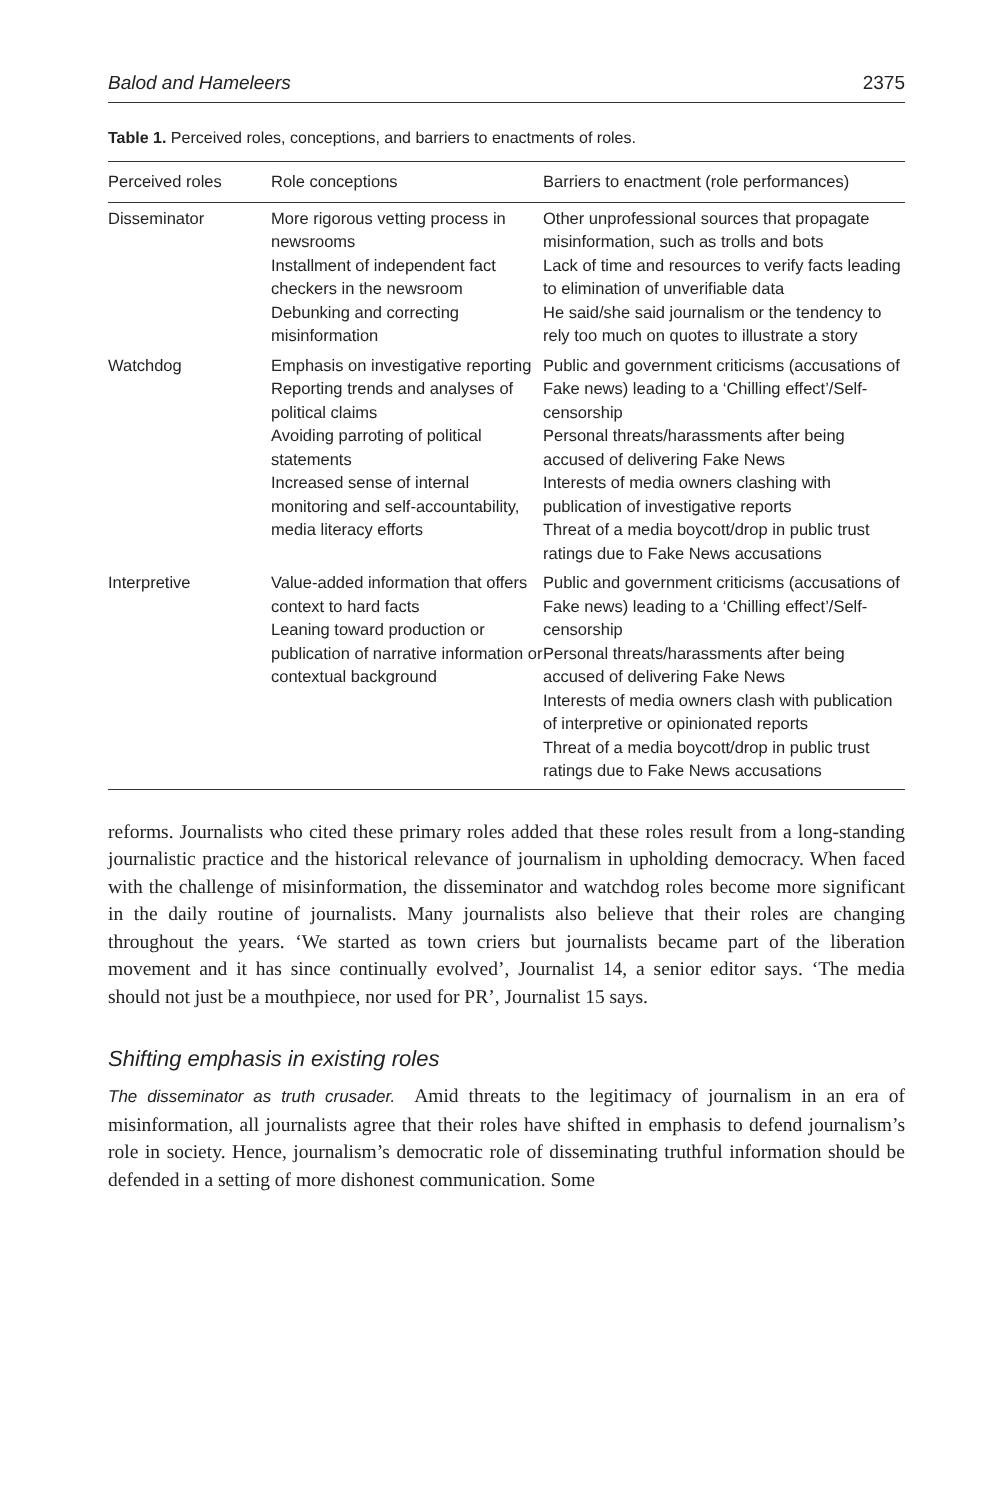Balod and Hameleers 2375
Table 1. Perceived roles, conceptions, and barriers to enactments of roles.
| Perceived roles | Role conceptions | Barriers to enactment (role performances) |
| --- | --- | --- |
| Disseminator | More rigorous vetting process in newsrooms Installment of independent fact checkers in the newsroom Debunking and correcting misinformation | Other unprofessional sources that propagate misinformation, such as trolls and bots Lack of time and resources to verify facts leading to elimination of unverifiable data He said/she said journalism or the tendency to rely too much on quotes to illustrate a story |
| Watchdog | Emphasis on investigative reporting Reporting trends and analyses of political claims Avoiding parroting of political statements Increased sense of internal monitoring and self-accountability, media literacy efforts | Public and government criticisms (accusations of Fake news) leading to a ‘Chilling effect’/Self-censorship Personal threats/harassments after being accused of delivering Fake News Interests of media owners clashing with publication of investigative reports Threat of a media boycott/drop in public trust ratings due to Fake News accusations |
| Interpretive | Value-added information that offers context to hard facts Leaning toward production or publication of narrative information or contextual background | Public and government criticisms (accusations of Fake news) leading to a ‘Chilling effect’/Self-censorship Personal threats/harassments after being accused of delivering Fake News Interests of media owners clash with publication of interpretive or opinionated reports Threat of a media boycott/drop in public trust ratings due to Fake News accusations |
reforms. Journalists who cited these primary roles added that these roles result from a long-standing journalistic practice and the historical relevance of journalism in upholding democracy. When faced with the challenge of misinformation, the disseminator and watchdog roles become more significant in the daily routine of journalists. Many journalists also believe that their roles are changing throughout the years. ‘We started as town criers but journalists became part of the liberation movement and it has since continually evolved’, Journalist 14, a senior editor says. ‘The media should not just be a mouthpiece, nor used for PR’, Journalist 15 says.
Shifting emphasis in existing roles
The disseminator as truth crusader. Amid threats to the legitimacy of journalism in an era of misinformation, all journalists agree that their roles have shifted in emphasis to defend journalism’s role in society. Hence, journalism’s democratic role of disseminating truthful information should be defended in a setting of more dishonest communication. Some